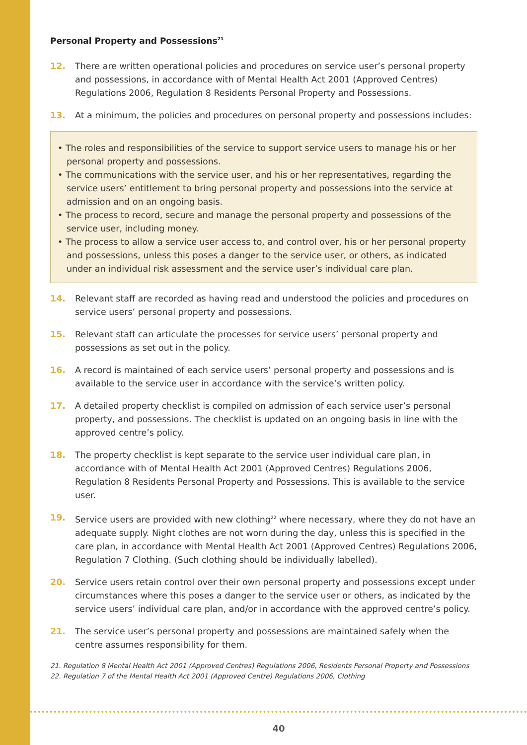Personal Property and Possessions<sup>21</sup>
12. There are written operational policies and procedures on service user’s personal property and possessions, in accordance with of Mental Health Act 2001 (Approved Centres) Regulations 2006, Regulation 8 Residents Personal Property and Possessions.
13. At a minimum, the policies and procedures on personal property and possessions includes:
• The roles and responsibilities of the service to support service users to manage his or her personal property and possessions.
• The communications with the service user, and his or her representatives, regarding the service users’ entitlement to bring personal property and possessions into the service at admission and on an ongoing basis.
• The process to record, secure and manage the personal property and possessions of the service user, including money.
• The process to allow a service user access to, and control over, his or her personal property and possessions, unless this poses a danger to the service user, or others, as indicated under an individual risk assessment and the service user’s individual care plan.
14. Relevant staff are recorded as having read and understood the policies and procedures on service users’ personal property and possessions.
15. Relevant staff can articulate the processes for service users’ personal property and possessions as set out in the policy.
16. A record is maintained of each service users’ personal property and possessions and is available to the service user in accordance with the service’s written policy.
17. A detailed property checklist is compiled on admission of each service user’s personal property, and possessions. The checklist is updated on an ongoing basis in line with the approved centre’s policy.
18. The property checklist is kept separate to the service user individual care plan, in accordance with of Mental Health Act 2001 (Approved Centres) Regulations 2006, Regulation 8 Residents Personal Property and Possessions. This is available to the service user.
19. Service users are provided with new clothing<sup>22</sup> where necessary, where they do not have an adequate supply. Night clothes are not worn during the day, unless this is specified in the care plan, in accordance with Mental Health Act 2001 (Approved Centres) Regulations 2006, Regulation 7 Clothing. (Such clothing should be individually labelled).
20. Service users retain control over their own personal property and possessions except under circumstances where this poses a danger to the service user or others, as indicated by the service users’ individual care plan, and/or in accordance with the approved centre’s policy.
21. The service user’s personal property and possessions are maintained safely when the centre assumes responsibility for them.
21. Regulation 8 Mental Health Act 2001 (Approved Centres) Regulations 2006, Residents Personal Property and Possessions
22. Regulation 7 of the Mental Health Act 2001 (Approved Centre) Regulations 2006, Clothing
40